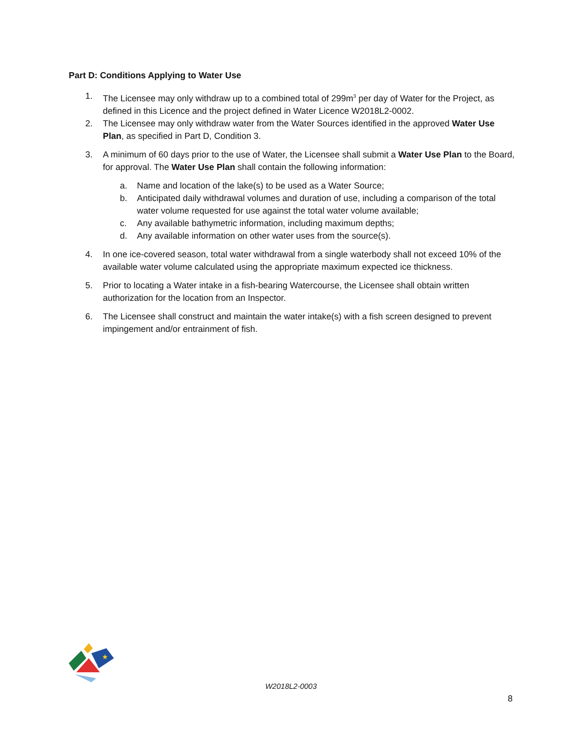Part D: Conditions Applying to Water Use
1. The Licensee may only withdraw up to a combined total of 299m<sup>3</sup> per day of Water for the Project, as defined in this Licence and the project defined in Water Licence W2018L2-0002.
2. The Licensee may only withdraw water from the Water Sources identified in the approved Water Use Plan, as specified in Part D, Condition 3.
3. A minimum of 60 days prior to the use of Water, the Licensee shall submit a Water Use Plan to the Board, for approval. The Water Use Plan shall contain the following information:
a. Name and location of the lake(s) to be used as a Water Source;
b. Anticipated daily withdrawal volumes and duration of use, including a comparison of the total water volume requested for use against the total water volume available;
c. Any available bathymetric information, including maximum depths;
d. Any available information on other water uses from the source(s).
4. In one ice-covered season, total water withdrawal from a single waterbody shall not exceed 10% of the available water volume calculated using the appropriate maximum expected ice thickness.
5. Prior to locating a Water intake in a fish-bearing Watercourse, the Licensee shall obtain written authorization for the location from an Inspector.
6. The Licensee shall construct and maintain the water intake(s) with a fish screen designed to prevent impingement and/or entrainment of fish.
★
W2018L2-0003
8